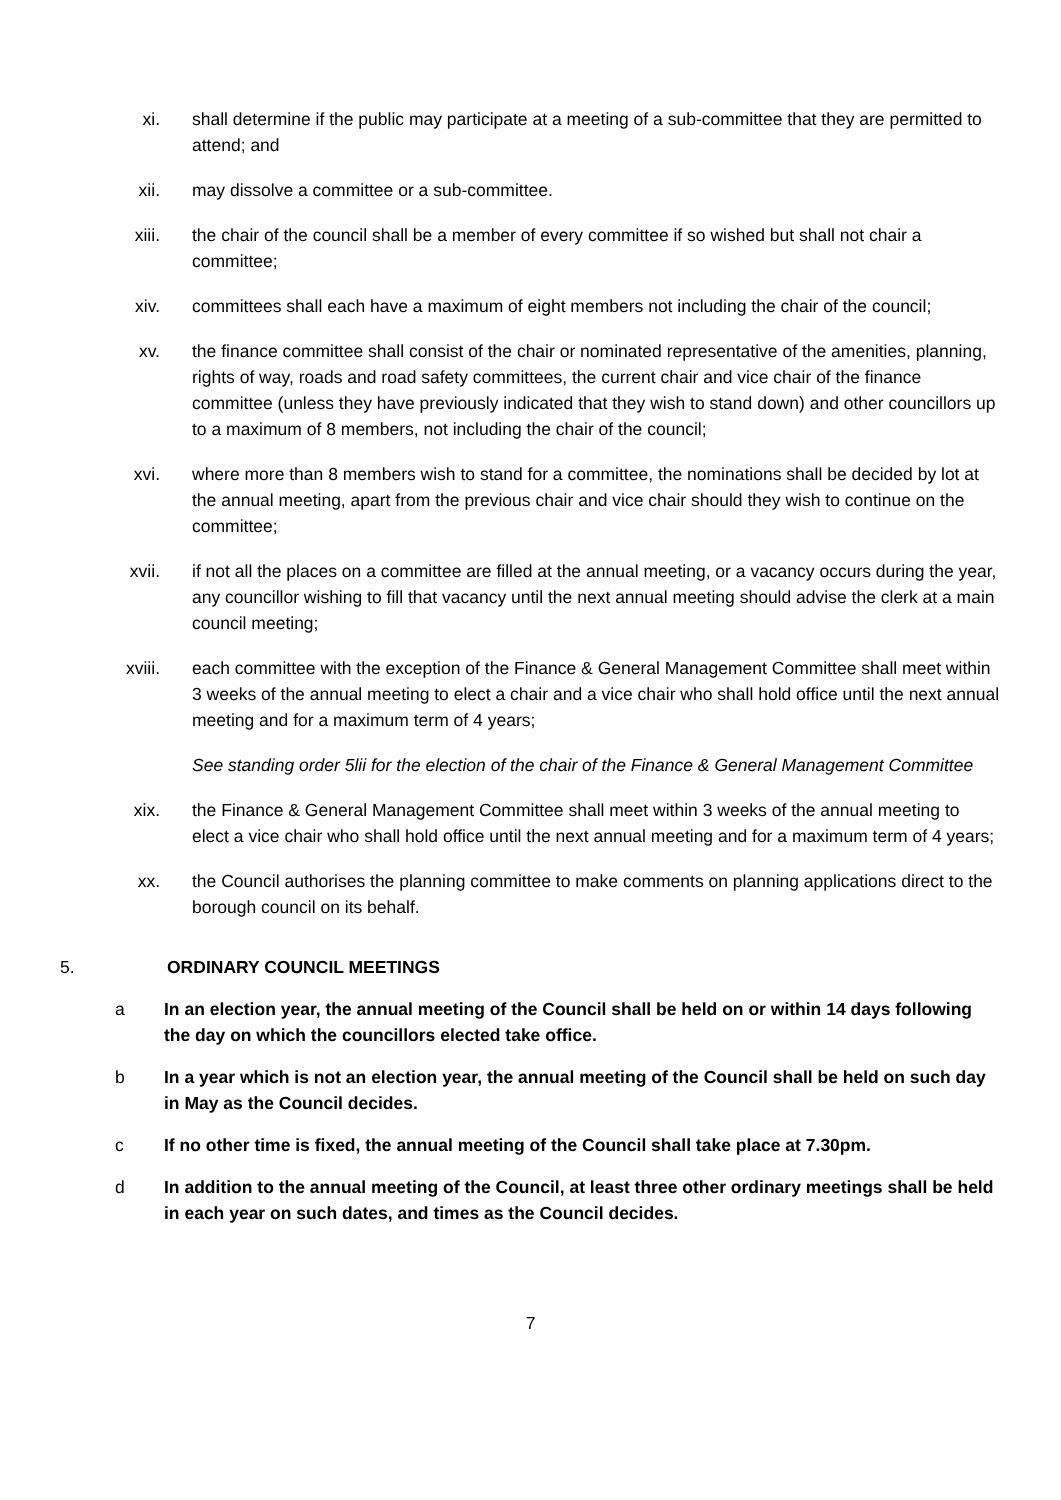xi. shall determine if the public may participate at a meeting of a sub-committee that they are permitted to attend; and
xii. may dissolve a committee or a sub-committee.
xiii. the chair of the council shall be a member of every committee if so wished but shall not chair a committee;
xiv. committees shall each have a maximum of eight members not including the chair of the council;
xv. the finance committee shall consist of the chair or nominated representative of the amenities, planning, rights of way, roads and road safety committees, the current chair and vice chair of the finance committee (unless they have previously indicated that they wish to stand down) and other councillors up to a maximum of 8 members, not including the chair of the council;
xvi. where more than 8 members wish to stand for a committee, the nominations shall be decided by lot at the annual meeting, apart from the previous chair and vice chair should they wish to continue on the committee;
xvii. if not all the places on a committee are filled at the annual meeting, or a vacancy occurs during the year, any councillor wishing to fill that vacancy until the next annual meeting should advise the clerk at a main council meeting;
xviii. each committee with the exception of the Finance & General Management Committee shall meet within 3 weeks of the annual meeting to elect a chair and a vice chair who shall hold office until the next annual meeting and for a maximum term of 4 years;
See standing order 5lii for the election of the chair of the Finance & General Management Committee
xix. the Finance & General Management Committee shall meet within 3 weeks of the annual meeting to elect a vice chair who shall hold office until the next annual meeting and for a maximum term of 4 years;
xx. the Council authorises the planning committee to make comments on planning applications direct to the borough council on its behalf.
5. ORDINARY COUNCIL MEETINGS
a In an election year, the annual meeting of the Council shall be held on or within 14 days following the day on which the councillors elected take office.
b In a year which is not an election year, the annual meeting of the Council shall be held on such day in May as the Council decides.
c If no other time is fixed, the annual meeting of the Council shall take place at 7.30pm.
d In addition to the annual meeting of the Council, at least three other ordinary meetings shall be held in each year on such dates, and times as the Council decides.
7